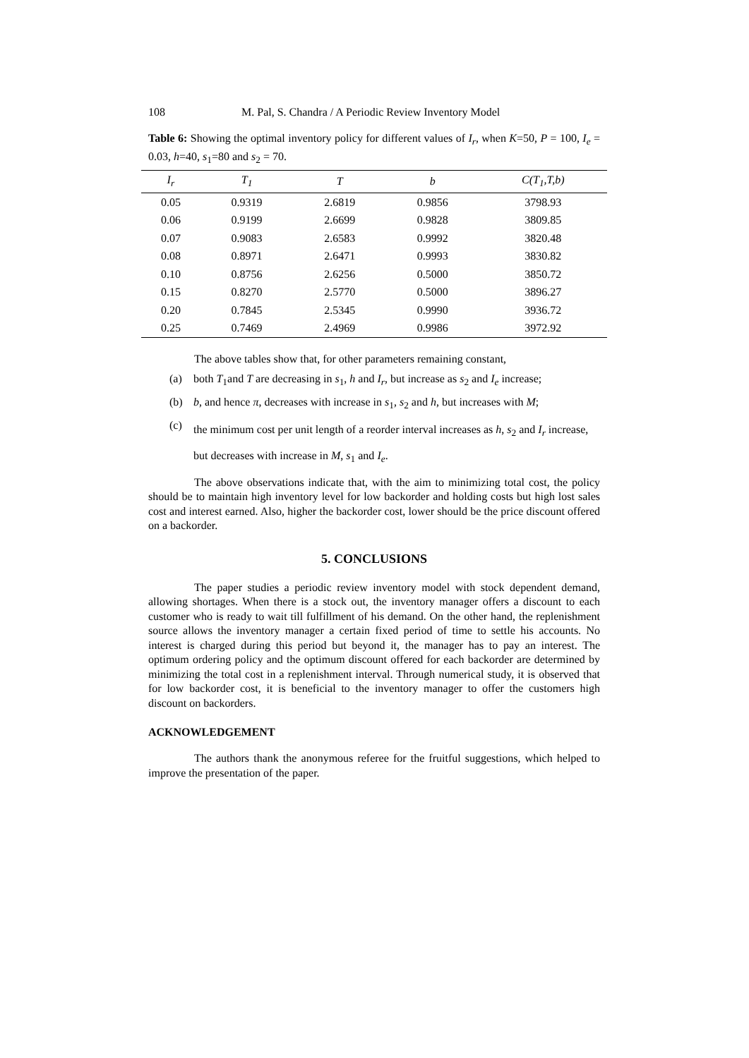108 M. Pal, S. Chandra / A Periodic Review Inventory Model
Table 6: Showing the optimal inventory policy for different values of I<sub>r</sub>, when K=50, P = 100, I<sub>e</sub> = 0.03, h=40, s<sub>1</sub>=80 and s<sub>2</sub> = 70.
| I<sub>r</sub> | T<sub>1</sub> | T | b | C(T<sub>1</sub>,T,b) |
| --- | --- | --- | --- | --- |
| 0.05 | 0.9319 | 2.6819 | 0.9856 | 3798.93 |
| 0.06 | 0.9199 | 2.6699 | 0.9828 | 3809.85 |
| 0.07 | 0.9083 | 2.6583 | 0.9992 | 3820.48 |
| 0.08 | 0.8971 | 2.6471 | 0.9993 | 3830.82 |
| 0.10 | 0.8756 | 2.6256 | 0.5000 | 3850.72 |
| 0.15 | 0.8270 | 2.5770 | 0.5000 | 3896.27 |
| 0.20 | 0.7845 | 2.5345 | 0.9990 | 3936.72 |
| 0.25 | 0.7469 | 2.4969 | 0.9986 | 3972.92 |
The above tables show that, for other parameters remaining constant,
(a) both T<sub>1</sub>and T are decreasing in s<sub>1</sub>, h and I<sub>r</sub>, but increase as s<sub>2</sub> and I<sub>e</sub> increase;
(b) b, and hence π, decreases with increase in s<sub>1</sub>, s<sub>2</sub> and h, but increases with M;
(c) the minimum cost per unit length of a reorder interval increases as h, s<sub>2</sub> and I<sub>r</sub> increase, but decreases with increase in M, s<sub>1</sub> and I<sub>e</sub>.
The above observations indicate that, with the aim to minimizing total cost, the policy should be to maintain high inventory level for low backorder and holding costs but high lost sales cost and interest earned. Also, higher the backorder cost, lower should be the price discount offered on a backorder.
5. CONCLUSIONS
The paper studies a periodic review inventory model with stock dependent demand, allowing shortages. When there is a stock out, the inventory manager offers a discount to each customer who is ready to wait till fulfillment of his demand. On the other hand, the replenishment source allows the inventory manager a certain fixed period of time to settle his accounts. No interest is charged during this period but beyond it, the manager has to pay an interest. The optimum ordering policy and the optimum discount offered for each backorder are determined by minimizing the total cost in a replenishment interval. Through numerical study, it is observed that for low backorder cost, it is beneficial to the inventory manager to offer the customers high discount on backorders.
ACKNOWLEDGEMENT
The authors thank the anonymous referee for the fruitful suggestions, which helped to improve the presentation of the paper.